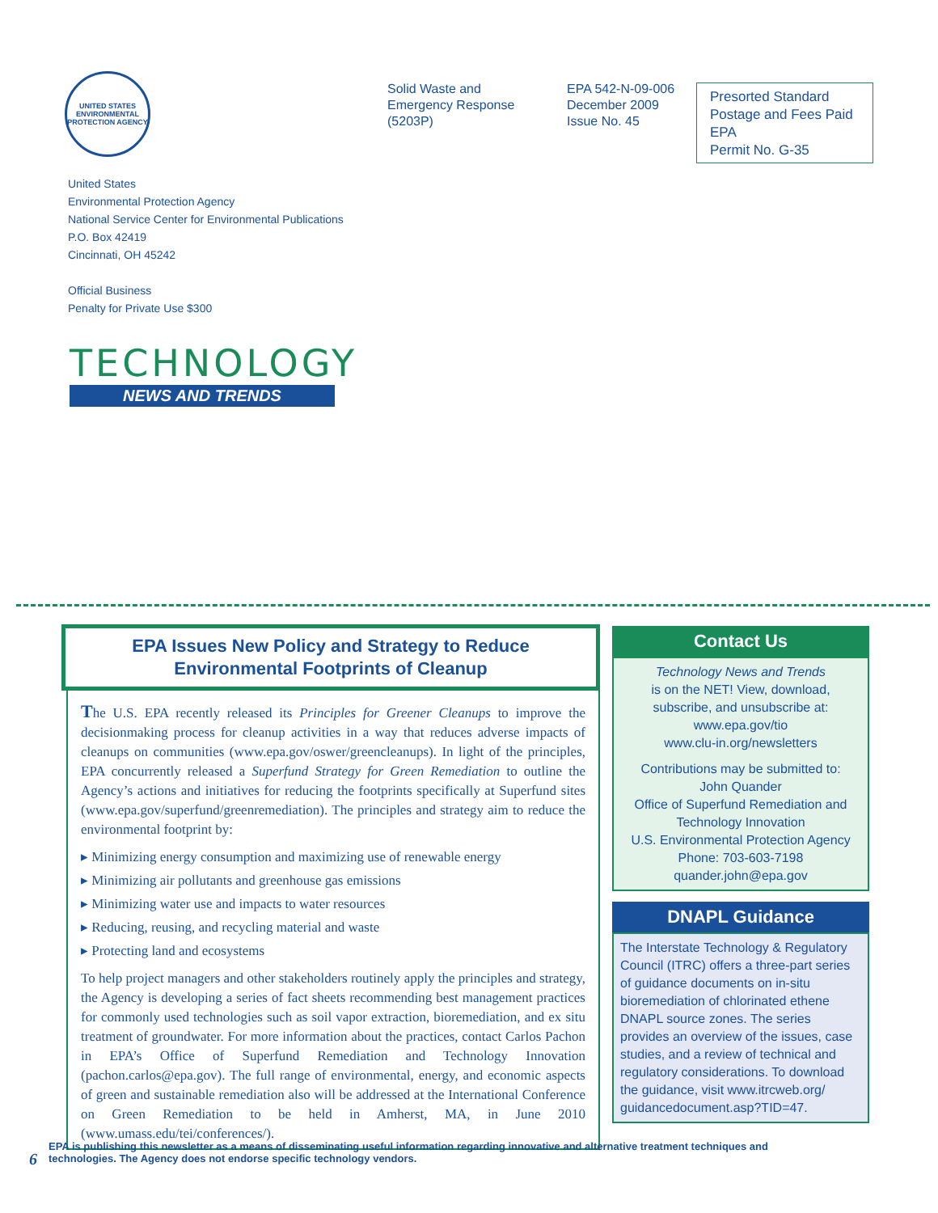UNITED STATES ENVIRONMENTAL PROTECTION AGENCY
Solid Waste and
Emergency Response
(5203P)
EPA 542-N-09-006
December 2009
Issue No. 45
Presorted Standard
Postage and Fees Paid
EPA
Permit No. G-35
United States
Environmental Protection Agency
National Service Center for Environmental Publications
P.O. Box 42419
Cincinnati, OH 45242
Official Business
Penalty for Private Use $300
TECHNOLOGY
NEWS AND TRENDS
EPA Issues New Policy and Strategy to Reduce
Environmental Footprints of Cleanup
The U.S. EPA recently released its Principles for Greener Cleanups to improve the decisionmaking process for cleanup activities in a way that reduces adverse impacts of cleanups on communities (www.epa.gov/oswer/greencleanups). In light of the principles, EPA concurrently released a Superfund Strategy for Green Remediation to outline the Agency’s actions and initiatives for reducing the footprints specifically at Superfund sites (www.epa.gov/superfund/greenremediation). The principles and strategy aim to reduce the environmental footprint by:
▸ Minimizing energy consumption and maximizing use of renewable energy
▸ Minimizing air pollutants and greenhouse gas emissions
▸ Minimizing water use and impacts to water resources
▸ Reducing, reusing, and recycling material and waste
▸ Protecting land and ecosystems
To help project managers and other stakeholders routinely apply the principles and strategy, the Agency is developing a series of fact sheets recommending best management practices for commonly used technologies such as soil vapor extraction, bioremediation, and ex situ treatment of groundwater. For more information about the practices, contact Carlos Pachon in EPA’s Office of Superfund Remediation and Technology Innovation (pachon.carlos@epa.gov). The full range of environmental, energy, and economic aspects of green and sustainable remediation also will be addressed at the International Conference on Green Remediation to be held in Amherst, MA, in June 2010 (www.umass.edu/tei/conferences/).
Contact Us
Technology News and Trends
is on the NET! View, download, subscribe, and unsubscribe at:
www.epa.gov/tio
www.clu-in.org/newsletters
Contributions may be submitted to:
John Quander
Office of Superfund Remediation and Technology Innovation
U.S. Environmental Protection Agency
Phone: 703-603-7198
quander.john@epa.gov
DNAPL Guidance
The Interstate Technology & Regulatory Council (ITRC) offers a three-part series of guidance documents on in-situ bioremediation of chlorinated ethene DNAPL source zones. The series provides an overview of the issues, case studies, and a review of technical and regulatory considerations. To download the guidance, visit www.itrcweb.org/ guidancedocument.asp?TID=47.
6 EPA is publishing this newsletter as a means of disseminating useful information regarding innovative and alternative treatment techniques and
technologies. The Agency does not endorse specific technology vendors.